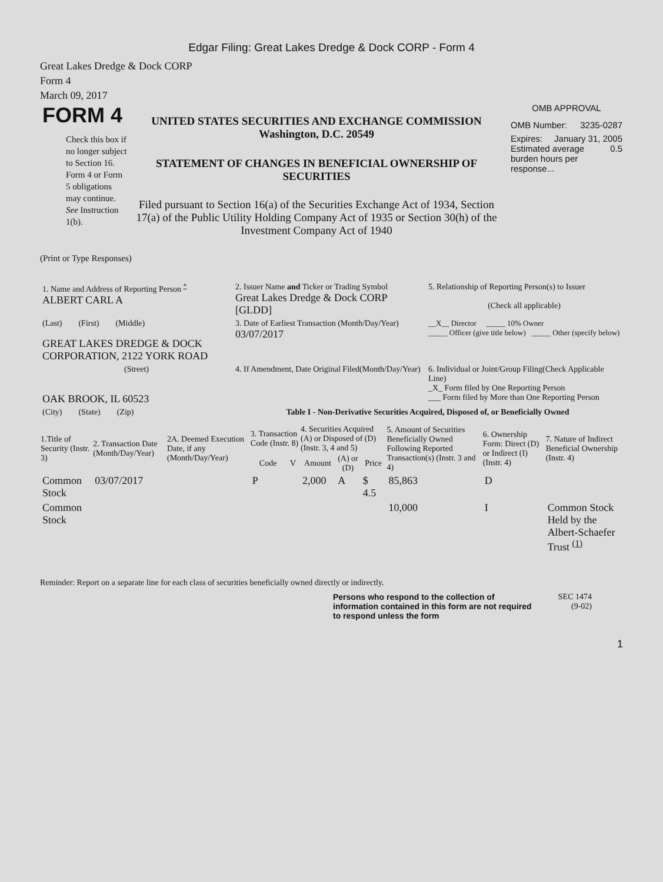Edgar Filing: Great Lakes Dredge & Dock CORP - Form 4
Great Lakes Dredge & Dock CORP
Form 4
March 09, 2017
FORM 4
Check this box if no longer subject to Section 16. Form 4 or Form 5 obligations may continue. See Instruction 1(b).
UNITED STATES SECURITIES AND EXCHANGE COMMISSION
Washington, D.C. 20549
STATEMENT OF CHANGES IN BENEFICIAL OWNERSHIP OF SECURITIES
Filed pursuant to Section 16(a) of the Securities Exchange Act of 1934, Section 17(a) of the Public Utility Holding Company Act of 1935 or Section 30(h) of the Investment Company Act of 1940
OMB APPROVAL
OMB Number: 3235-0287
Expires: January 31, 2005
Estimated average burden hours per response... 0.5
(Print or Type Responses)
| 1. Name and Address of Reporting Person <sup>*</sup> ALBERT CARL A | 2. Issuer Name and Ticker or Trading Symbol Great Lakes Dredge & Dock CORP [GLDD] | 5. Relationship of Reporting Person(s) to Issuer (Check all applicable) |
| (Last) (First) (Middle) GREAT LAKES DREDGE & DOCK CORPORATION, 2122 YORK ROAD | 3. Date of Earliest Transaction (Month/Day/Year) 03/07/2017 | __X__ Director _____ 10% Owner _____ Officer (give title below) _____ Other (specify below) |
| (Street) OAK BROOK, IL 60523 | 4. If Amendment, Date Original Filed(Month/Day/Year) | 6. Individual or Joint/Group Filing(Check Applicable Line) _X_ Form filed by One Reporting Person ___ Form filed by More than One Reporting Person |
| (City) (State) (Zip) | Table I - Non-Derivative Securities Acquired, Disposed of, or Beneficially Owned | |
| 1.Title of Security (Instr. 3) | 2. Transaction Date (Month/Day/Year) | 2A. Deemed Execution Date, if any (Month/Day/Year) | 3. Transaction Code (Instr. 8) | | 4. Securities Acquired (A) or Disposed of (D) (Instr. 3, 4 and 5) | | | 5. Amount of Securities Beneficially Owned Following Reported Transaction(s) (Instr. 3 and 4) | 6. Ownership Form: Direct (D) or Indirect (I) (Instr. 4) | 7. Nature of Indirect Beneficial Ownership (Instr. 4) |
| --- | --- | --- | --- | --- | --- | --- | --- | --- | --- | --- |
| | | | Code | V | Amount | (A) or (D) | Price | | | |
| Common Stock | 03/07/2017 | | P | | 2,000 | A | $ 4.5 | 85,863 | D | |
| Common Stock | | | | | | | | 10,000 | I | Common Stock Held by the Albert-Schaefer Trust <sup>(1)</sup> |
Reminder: Report on a separate line for each class of securities beneficially owned directly or indirectly.
Persons who respond to the collection of information contained in this form are not required to respond unless the form
SEC 1474
(9-02)
1